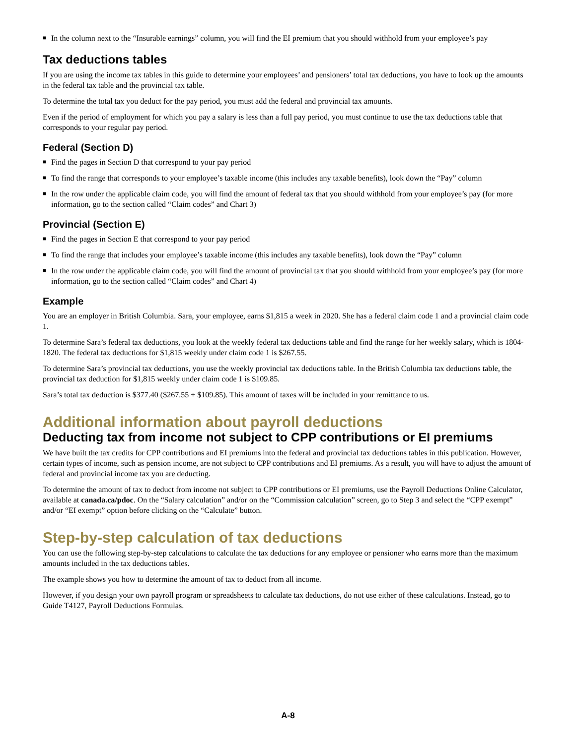■ In the column next to the “Insurable earnings” column, you will find the EI premium that you should withhold from your employee’s pay
Tax deductions tables
If you are using the income tax tables in this guide to determine your employees’ and pensioners’ total tax deductions, you have to look up the amounts in the federal tax table and the provincial tax table.
To determine the total tax you deduct for the pay period, you must add the federal and provincial tax amounts.
Even if the period of employment for which you pay a salary is less than a full pay period, you must continue to use the tax deductions table that corresponds to your regular pay period.
Federal (Section D)
■ Find the pages in Section D that correspond to your pay period
■ To find the range that corresponds to your employee’s taxable income (this includes any taxable benefits), look down the “Pay” column
■ In the row under the applicable claim code, you will find the amount of federal tax that you should withhold from your employee’s pay (for more information, go to the section called “Claim codes” and Chart 3)
Provincial (Section E)
■ Find the pages in Section E that correspond to your pay period
■ To find the range that includes your employee’s taxable income (this includes any taxable benefits), look down the “Pay” column
■ In the row under the applicable claim code, you will find the amount of provincial tax that you should withhold from your employee’s pay (for more information, go to the section called “Claim codes” and Chart 4)
Example
You are an employer in British Columbia. Sara, your employee, earns $1,815 a week in 2020. She has a federal claim code 1 and a provincial claim code 1.
To determine Sara’s federal tax deductions, you look at the weekly federal tax deductions table and find the range for her weekly salary, which is 1804-1820. The federal tax deductions for $1,815 weekly under claim code 1 is $267.55.
To determine Sara’s provincial tax deductions, you use the weekly provincial tax deductions table. In the British Columbia tax deductions table, the provincial tax deduction for $1,815 weekly under claim code 1 is $109.85.
Sara’s total tax deduction is $377.40 ($267.55 + $109.85). This amount of taxes will be included in your remittance to us.
Additional information about payroll deductions
Deducting tax from income not subject to CPP contributions or EI premiums
We have built the tax credits for CPP contributions and EI premiums into the federal and provincial tax deductions tables in this publication. However, certain types of income, such as pension income, are not subject to CPP contributions and EI premiums. As a result, you will have to adjust the amount of federal and provincial income tax you are deducting.
To determine the amount of tax to deduct from income not subject to CPP contributions or EI premiums, use the Payroll Deductions Online Calculator, available at canada.ca/pdoc. On the “Salary calculation” and/or on the “Commission calculation” screen, go to Step 3 and select the “CPP exempt” and/or “EI exempt” option before clicking on the “Calculate” button.
Step-by-step calculation of tax deductions
You can use the following step-by-step calculations to calculate the tax deductions for any employee or pensioner who earns more than the maximum amounts included in the tax deductions tables.
The example shows you how to determine the amount of tax to deduct from all income.
However, if you design your own payroll program or spreadsheets to calculate tax deductions, do not use either of these calculations. Instead, go to Guide T4127, Payroll Deductions Formulas.
A-8